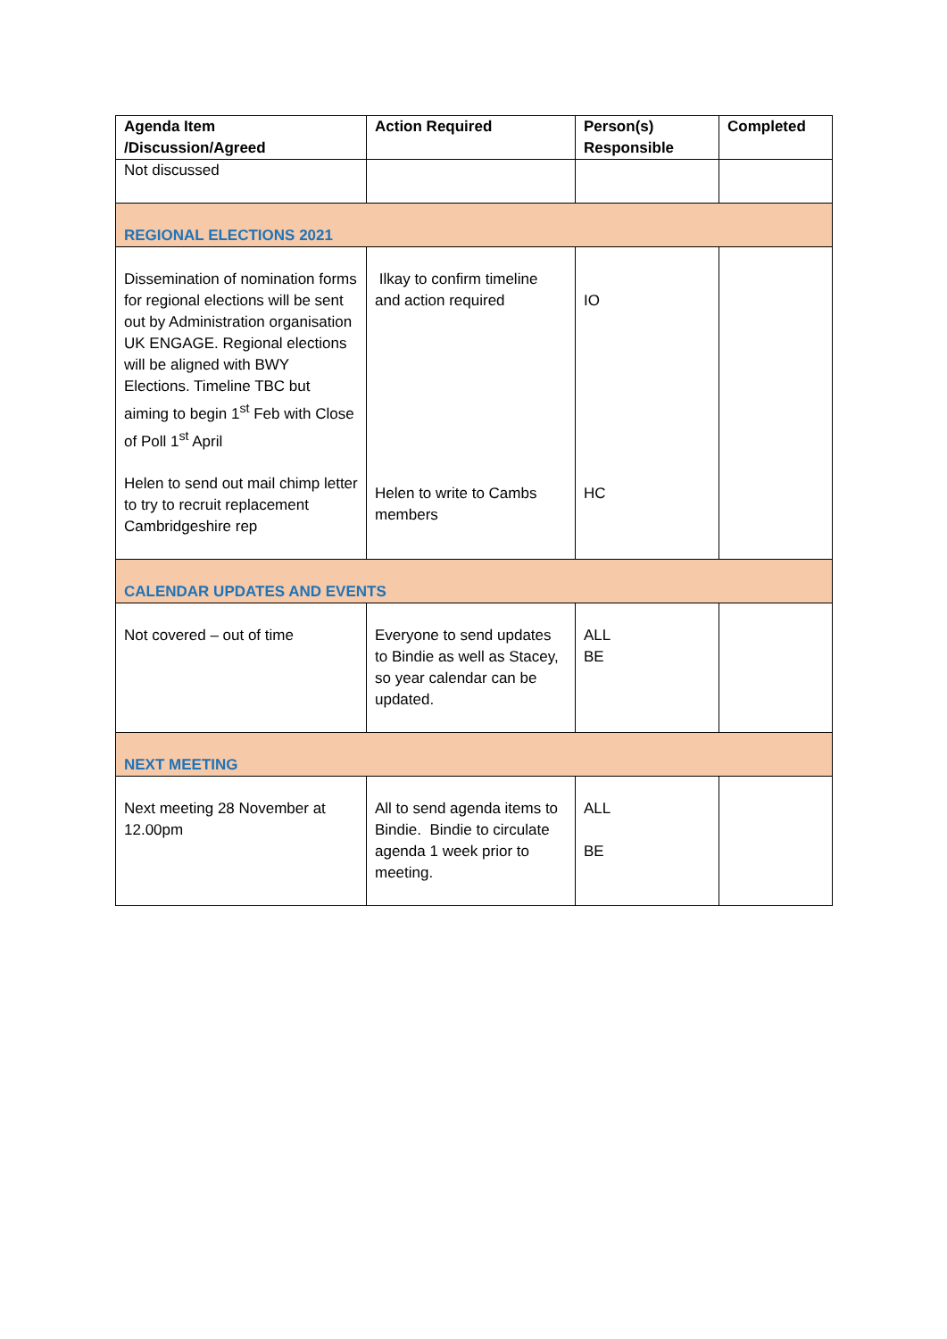| Agenda Item /Discussion/Agreed | Action Required | Person(s) Responsible | Completed |
| --- | --- | --- | --- |
| Not discussed | | | |
| REGIONAL ELECTIONS 2021 | | | |
| Dissemination of nomination forms for regional elections will be sent out by Administration organisation UK ENGAGE. Regional elections will be aligned with BWY Elections. Timeline TBC but aiming to begin 1<sup>st</sup> Feb with Close of Poll 1<sup>st</sup> April Helen to send out mail chimp letter to try to recruit replacement Cambridgeshire rep | Ilkay to confirm timeline and action required Helen to write to Cambs members | IO HC | |
| CALENDAR UPDATES AND EVENTS | | | |
| Not covered – out of time | Everyone to send updates to Bindie as well as Stacey, so year calendar can be updated. | ALL BE | |
| NEXT MEETING | | | |
| Next meeting 28 November at 12.00pm | All to send agenda items to Bindie. Bindie to circulate agenda 1 week prior to meeting. | ALL BE | |